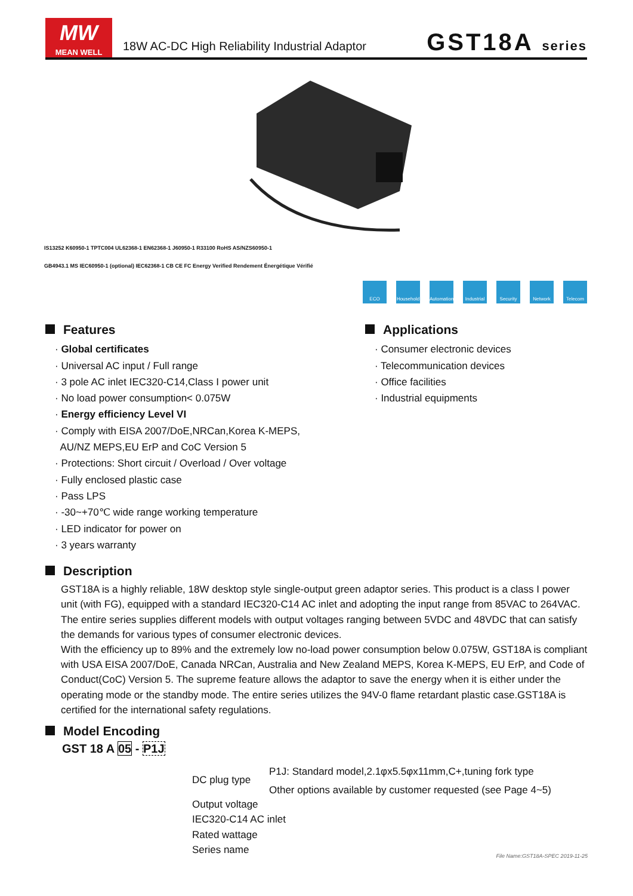MW
MEAN WELL
18W AC-DC High Reliability Industrial Adaptor
GST18A series
IS13252 K60950-1 TPTC004 UL62368-1 EN62368-1 J60950-1 R33100 RoHS AS/NZS60950-1
GB4943.1 MS IEC60950-1 (optional) IEC62368-1 CB CE FC Energy Verified Rendement Énergétique Vérifié
ECO Household
Automation
Industrial
Security Network Telecom
Features
· Global certificates
· Universal AC input / Full range
· 3 pole AC inlet IEC320-C14,Class I power unit
· No load power consumption< 0.075W
· Energy efficiency Level VI
· Comply with EISA 2007/DoE,NRCan,Korea K-MEPS,
AU/NZ MEPS,EU ErP and CoC Version 5
· Protections: Short circuit / Overload / Over voltage
· Fully enclosed plastic case
· Pass LPS
· -30~+70℃ wide range working temperature
· LED indicator for power on
· 3 years warranty
Applications
· Consumer electronic devices
· Telecommunication devices
· Office facilities
· Industrial equipments
Description
GST18A is a highly reliable, 18W desktop style single-output green adaptor series. This product is a class I power unit (with FG), equipped with a standard IEC320-C14 AC inlet and adopting the input range from 85VAC to 264VAC. The entire series supplies different models with output voltages ranging between 5VDC and 48VDC that can satisfy the demands for various types of consumer electronic devices.
With the efficiency up to 89% and the extremely low no-load power consumption below 0.075W, GST18A is compliant with USA EISA 2007/DoE, Canada NRCan, Australia and New Zealand MEPS, Korea K-MEPS, EU ErP, and Code of Conduct(CoC) Version 5. The supreme feature allows the adaptor to save the energy when it is either under the operating mode or the standby mode. The entire series utilizes the 94V-0 flame retardant plastic case.GST18A is certified for the international safety regulations.
Model Encoding
GST 18 A 05 - P1J
DC plug type
P1J: Standard model,2.1φx5.5φx11mm,C+,tuning fork type
Other options available by customer requested (see Page 4~5)
Output voltage
IEC320-C14 AC inlet
Rated wattage
Series name
File Name:GST18A-SPEC 2019-11-25